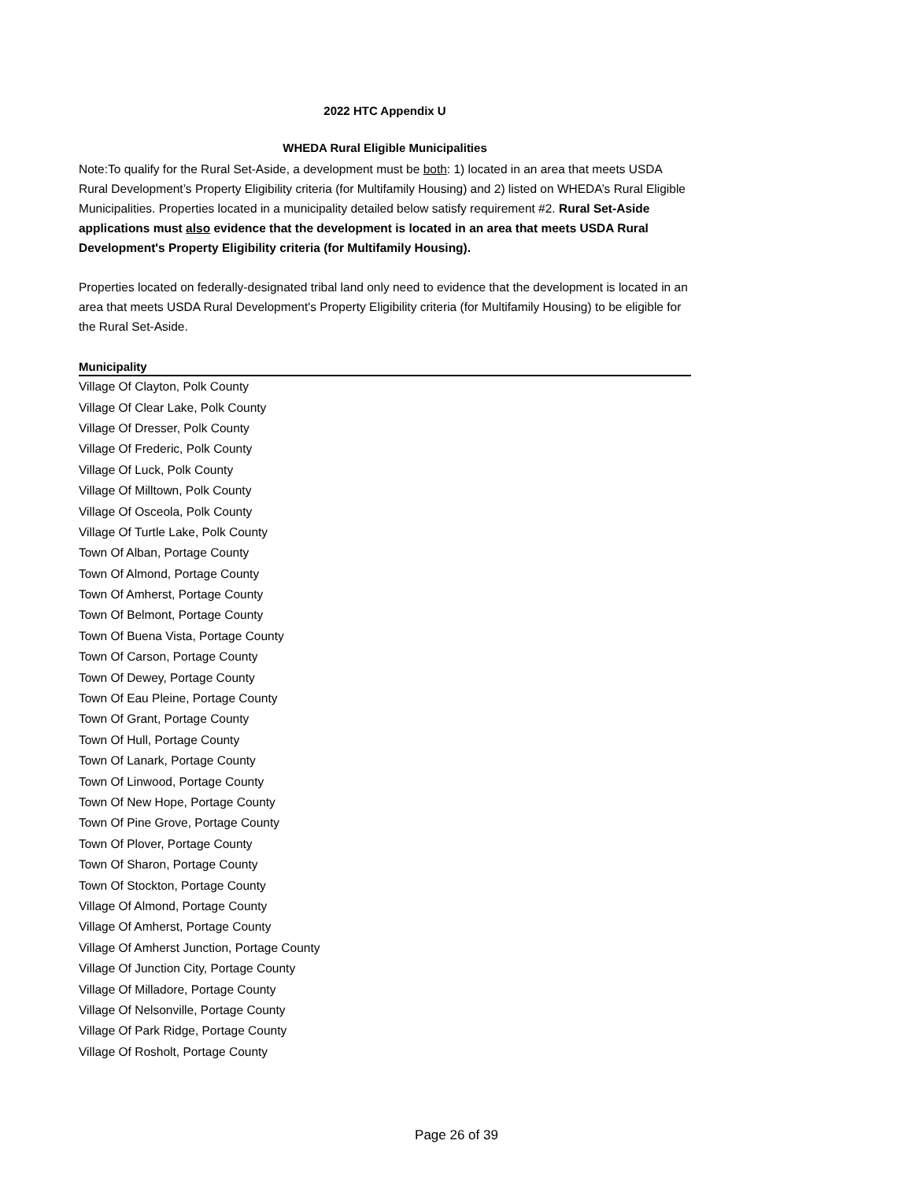2022 HTC Appendix U
WHEDA Rural Eligible Municipalities
Note:To qualify for the Rural Set-Aside, a development must be both: 1) located in an area that meets USDA Rural Development’s Property Eligibility criteria (for Multifamily Housing) and 2) listed on WHEDA’s Rural Eligible Municipalities. Properties located in a municipality detailed below satisfy requirement #2. Rural Set-Aside applications must also evidence that the development is located in an area that meets USDA Rural Development's Property Eligibility criteria (for Multifamily Housing).
Properties located on federally-designated tribal land only need to evidence that the development is located in an area that meets USDA Rural Development's Property Eligibility criteria (for Multifamily Housing) to be eligible for the Rural Set-Aside.
| Municipality |
| --- |
| Village Of Clayton, Polk County |
| Village Of Clear Lake, Polk County |
| Village Of Dresser, Polk County |
| Village Of Frederic, Polk County |
| Village Of Luck, Polk County |
| Village Of Milltown, Polk County |
| Village Of Osceola, Polk County |
| Village Of Turtle Lake, Polk County |
| Town Of Alban, Portage County |
| Town Of Almond, Portage County |
| Town Of Amherst, Portage County |
| Town Of Belmont, Portage County |
| Town Of Buena Vista, Portage County |
| Town Of Carson, Portage County |
| Town Of Dewey, Portage County |
| Town Of Eau Pleine, Portage County |
| Town Of Grant, Portage County |
| Town Of Hull, Portage County |
| Town Of Lanark, Portage County |
| Town Of Linwood, Portage County |
| Town Of New Hope, Portage County |
| Town Of Pine Grove, Portage County |
| Town Of Plover, Portage County |
| Town Of Sharon, Portage County |
| Town Of Stockton, Portage County |
| Village Of Almond, Portage County |
| Village Of Amherst, Portage County |
| Village Of Amherst Junction, Portage County |
| Village Of Junction City, Portage County |
| Village Of Milladore, Portage County |
| Village Of Nelsonville, Portage County |
| Village Of Park Ridge, Portage County |
| Village Of Rosholt, Portage County |
Page 26 of 39